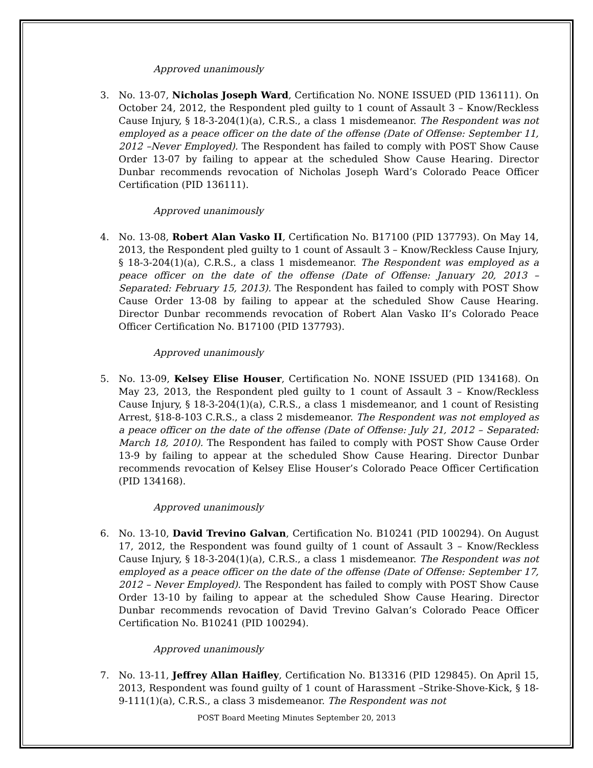Approved unanimously
3. No. 13-07, Nicholas Joseph Ward, Certification No. NONE ISSUED (PID 136111). On October 24, 2012, the Respondent pled guilty to 1 count of Assault 3 – Know/Reckless Cause Injury, § 18-3-204(1)(a), C.R.S., a class 1 misdemeanor. The Respondent was not employed as a peace officer on the date of the offense (Date of Offense: September 11, 2012 –Never Employed). The Respondent has failed to comply with POST Show Cause Order 13-07 by failing to appear at the scheduled Show Cause Hearing. Director Dunbar recommends revocation of Nicholas Joseph Ward’s Colorado Peace Officer Certification (PID 136111).
Approved unanimously
4. No. 13-08, Robert Alan Vasko II, Certification No. B17100 (PID 137793). On May 14, 2013, the Respondent pled guilty to 1 count of Assault 3 – Know/Reckless Cause Injury, § 18-3-204(1)(a), C.R.S., a class 1 misdemeanor. The Respondent was employed as a peace officer on the date of the offense (Date of Offense: January 20, 2013 – Separated: February 15, 2013). The Respondent has failed to comply with POST Show Cause Order 13-08 by failing to appear at the scheduled Show Cause Hearing. Director Dunbar recommends revocation of Robert Alan Vasko II’s Colorado Peace Officer Certification No. B17100 (PID 137793).
Approved unanimously
5. No. 13-09, Kelsey Elise Houser, Certification No. NONE ISSUED (PID 134168). On May 23, 2013, the Respondent pled guilty to 1 count of Assault 3 – Know/Reckless Cause Injury, § 18-3-204(1)(a), C.R.S., a class 1 misdemeanor, and 1 count of Resisting Arrest, §18-8-103 C.R.S., a class 2 misdemeanor. The Respondent was not employed as a peace officer on the date of the offense (Date of Offense: July 21, 2012 – Separated: March 18, 2010). The Respondent has failed to comply with POST Show Cause Order 13-9 by failing to appear at the scheduled Show Cause Hearing. Director Dunbar recommends revocation of Kelsey Elise Houser’s Colorado Peace Officer Certification (PID 134168).
Approved unanimously
6. No. 13-10, David Trevino Galvan, Certification No. B10241 (PID 100294). On August 17, 2012, the Respondent was found guilty of 1 count of Assault 3 – Know/Reckless Cause Injury, § 18-3-204(1)(a), C.R.S., a class 1 misdemeanor. The Respondent was not employed as a peace officer on the date of the offense (Date of Offense: September 17, 2012 – Never Employed). The Respondent has failed to comply with POST Show Cause Order 13-10 by failing to appear at the scheduled Show Cause Hearing. Director Dunbar recommends revocation of David Trevino Galvan’s Colorado Peace Officer Certification No. B10241 (PID 100294).
Approved unanimously
7. No. 13-11, Jeffrey Allan Haifley, Certification No. B13316 (PID 129845). On April 15, 2013, Respondent was found guilty of 1 count of Harassment –Strike-Shove-Kick, § 18-9-111(1)(a), C.R.S., a class 3 misdemeanor. The Respondent was not
POST Board Meeting Minutes September 20, 2013